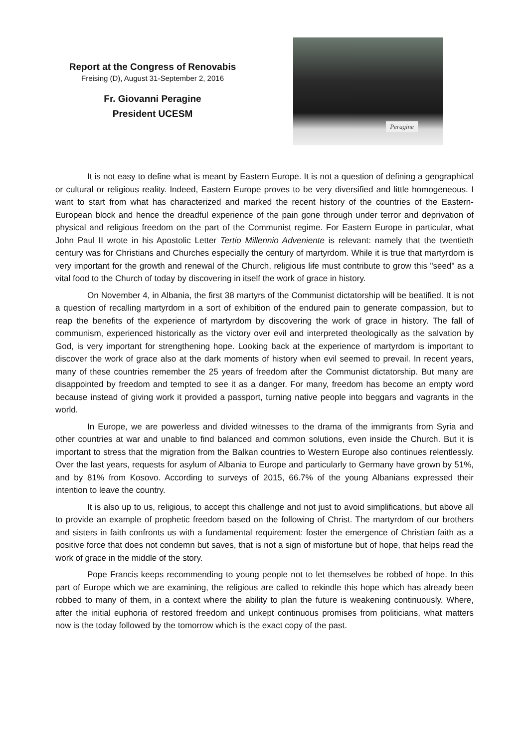Report at the Congress of Renovabis
Freising (D), August 31-September 2, 2016
Fr. Giovanni Peragine
President UCESM
Peragine
It is not easy to define what is meant by Eastern Europe. It is not a question of defining a geographical or cultural or religious reality. Indeed, Eastern Europe proves to be very diversified and little homogeneous. I want to start from what has characterized and marked the recent history of the countries of the Eastern-European block and hence the dreadful experience of the pain gone through under terror and deprivation of physical and religious freedom on the part of the Communist regime. For Eastern Europe in particular, what John Paul II wrote in his Apostolic Letter Tertio Millennio Adveniente is relevant: namely that the twentieth century was for Christians and Churches especially the century of martyrdom. While it is true that martyrdom is very important for the growth and renewal of the Church, religious life must contribute to grow this "seed" as a vital food to the Church of today by discovering in itself the work of grace in history.
On November 4, in Albania, the first 38 martyrs of the Communist dictatorship will be beatified. It is not a question of recalling martyrdom in a sort of exhibition of the endured pain to generate compassion, but to reap the benefits of the experience of martyrdom by discovering the work of grace in history. The fall of communism, experienced historically as the victory over evil and interpreted theologically as the salvation by God, is very important for strengthening hope. Looking back at the experience of martyrdom is important to discover the work of grace also at the dark moments of history when evil seemed to prevail. In recent years, many of these countries remember the 25 years of freedom after the Communist dictatorship. But many are disappointed by freedom and tempted to see it as a danger. For many, freedom has become an empty word because instead of giving work it provided a passport, turning native people into beggars and vagrants in the world.
In Europe, we are powerless and divided witnesses to the drama of the immigrants from Syria and other countries at war and unable to find balanced and common solutions, even inside the Church. But it is important to stress that the migration from the Balkan countries to Western Europe also continues relentlessly. Over the last years, requests for asylum of Albania to Europe and particularly to Germany have grown by 51%, and by 81% from Kosovo. According to surveys of 2015, 66.7% of the young Albanians expressed their intention to leave the country.
It is also up to us, religious, to accept this challenge and not just to avoid simplifications, but above all to provide an example of prophetic freedom based on the following of Christ. The martyrdom of our brothers and sisters in faith confronts us with a fundamental requirement: foster the emergence of Christian faith as a positive force that does not condemn but saves, that is not a sign of misfortune but of hope, that helps read the work of grace in the middle of the story.
Pope Francis keeps recommending to young people not to let themselves be robbed of hope. In this part of Europe which we are examining, the religious are called to rekindle this hope which has already been robbed to many of them, in a context where the ability to plan the future is weakening continuously. Where, after the initial euphoria of restored freedom and unkept continuous promises from politicians, what matters now is the today followed by the tomorrow which is the exact copy of the past.